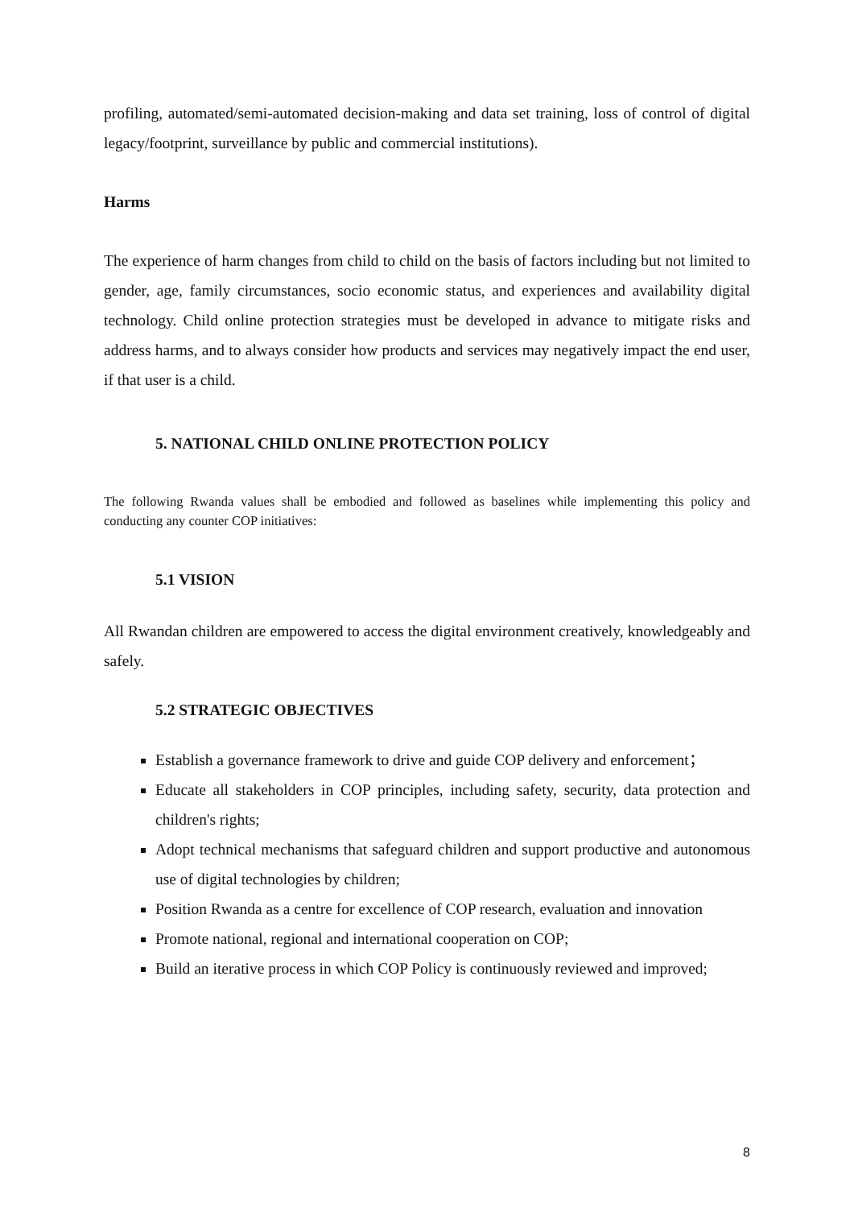profiling, automated/semi-automated decision-making and data set training, loss of control of digital legacy/footprint, surveillance by public and commercial institutions).
Harms
The experience of harm changes from child to child on the basis of factors including but not limited to gender, age, family circumstances, socio economic status, and experiences and availability digital technology. Child online protection strategies must be developed in advance to mitigate risks and address harms, and to always consider how products and services may negatively impact the end user, if that user is a child.
5. NATIONAL CHILD ONLINE PROTECTION POLICY
The following Rwanda values shall be embodied and followed as baselines while implementing this policy and conducting any counter COP initiatives:
5.1 VISION
All Rwandan children are empowered to access the digital environment creatively, knowledgeably and safely.
5.2 STRATEGIC OBJECTIVES
Establish a governance framework to drive and guide COP delivery and enforcement；
Educate all stakeholders in COP principles, including safety, security, data protection and children's rights;
Adopt technical mechanisms that safeguard children and support productive and autonomous use of digital technologies by children;
Position Rwanda as a centre for excellence of COP research, evaluation and innovation
Promote national, regional and international cooperation on COP;
Build an iterative process in which COP Policy is continuously reviewed and improved;
8